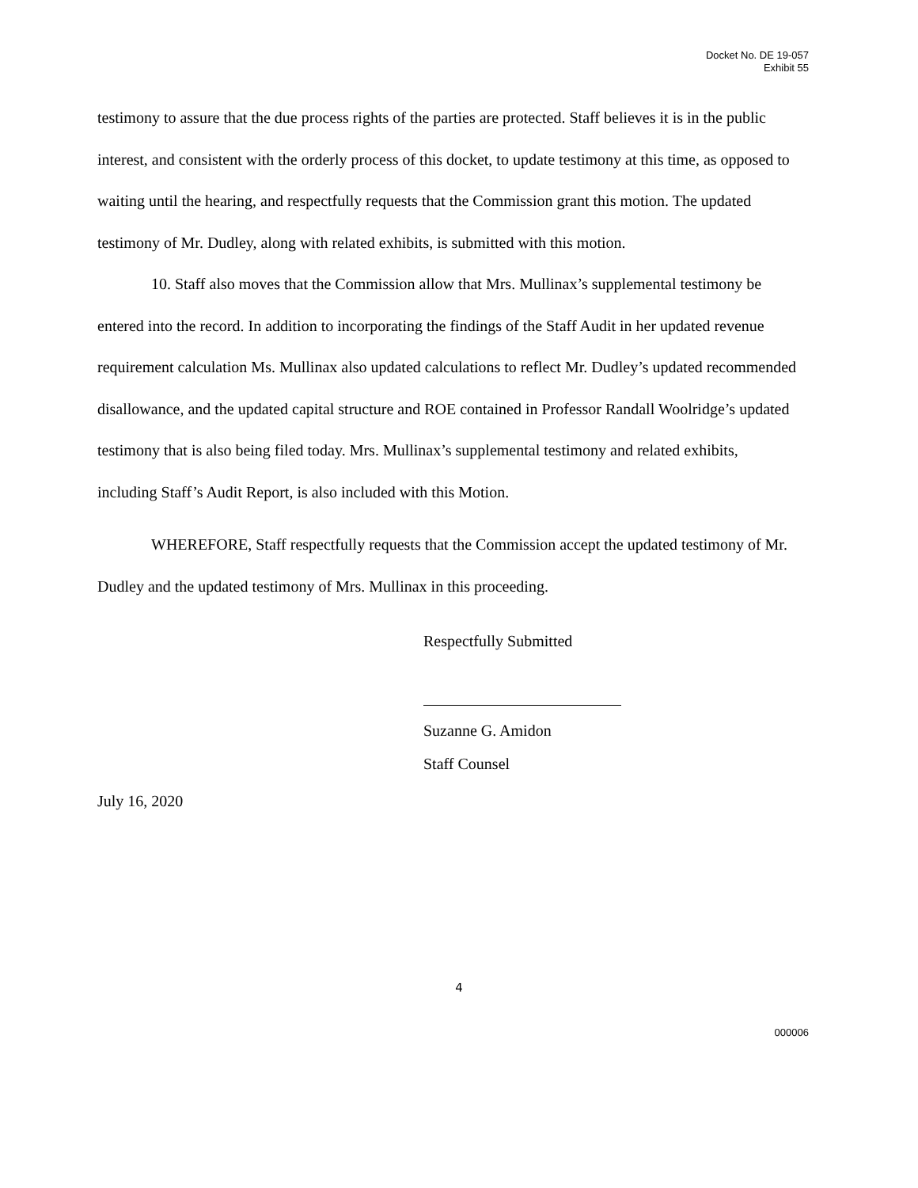Docket No. DE 19-057
Exhibit 55
testimony to assure that the due process rights of the parties are protected. Staff believes it is in the public interest, and consistent with the orderly process of this docket, to update testimony at this time, as opposed to waiting until the hearing, and respectfully requests that the Commission grant this motion. The updated testimony of Mr. Dudley, along with related exhibits, is submitted with this motion.
10. Staff also moves that the Commission allow that Mrs. Mullinax’s supplemental testimony be entered into the record. In addition to incorporating the findings of the Staff Audit in her updated revenue requirement calculation Ms. Mullinax also updated calculations to reflect Mr. Dudley’s updated recommended disallowance, and the updated capital structure and ROE contained in Professor Randall Woolridge’s updated testimony that is also being filed today. Mrs. Mullinax’s supplemental testimony and related exhibits, including Staff’s Audit Report, is also included with this Motion.
WHEREFORE, Staff respectfully requests that the Commission accept the updated testimony of Mr. Dudley and the updated testimony of Mrs. Mullinax in this proceeding.
Respectfully Submitted
Suzanne G. Amidon
Staff Counsel
July 16, 2020
4
000006